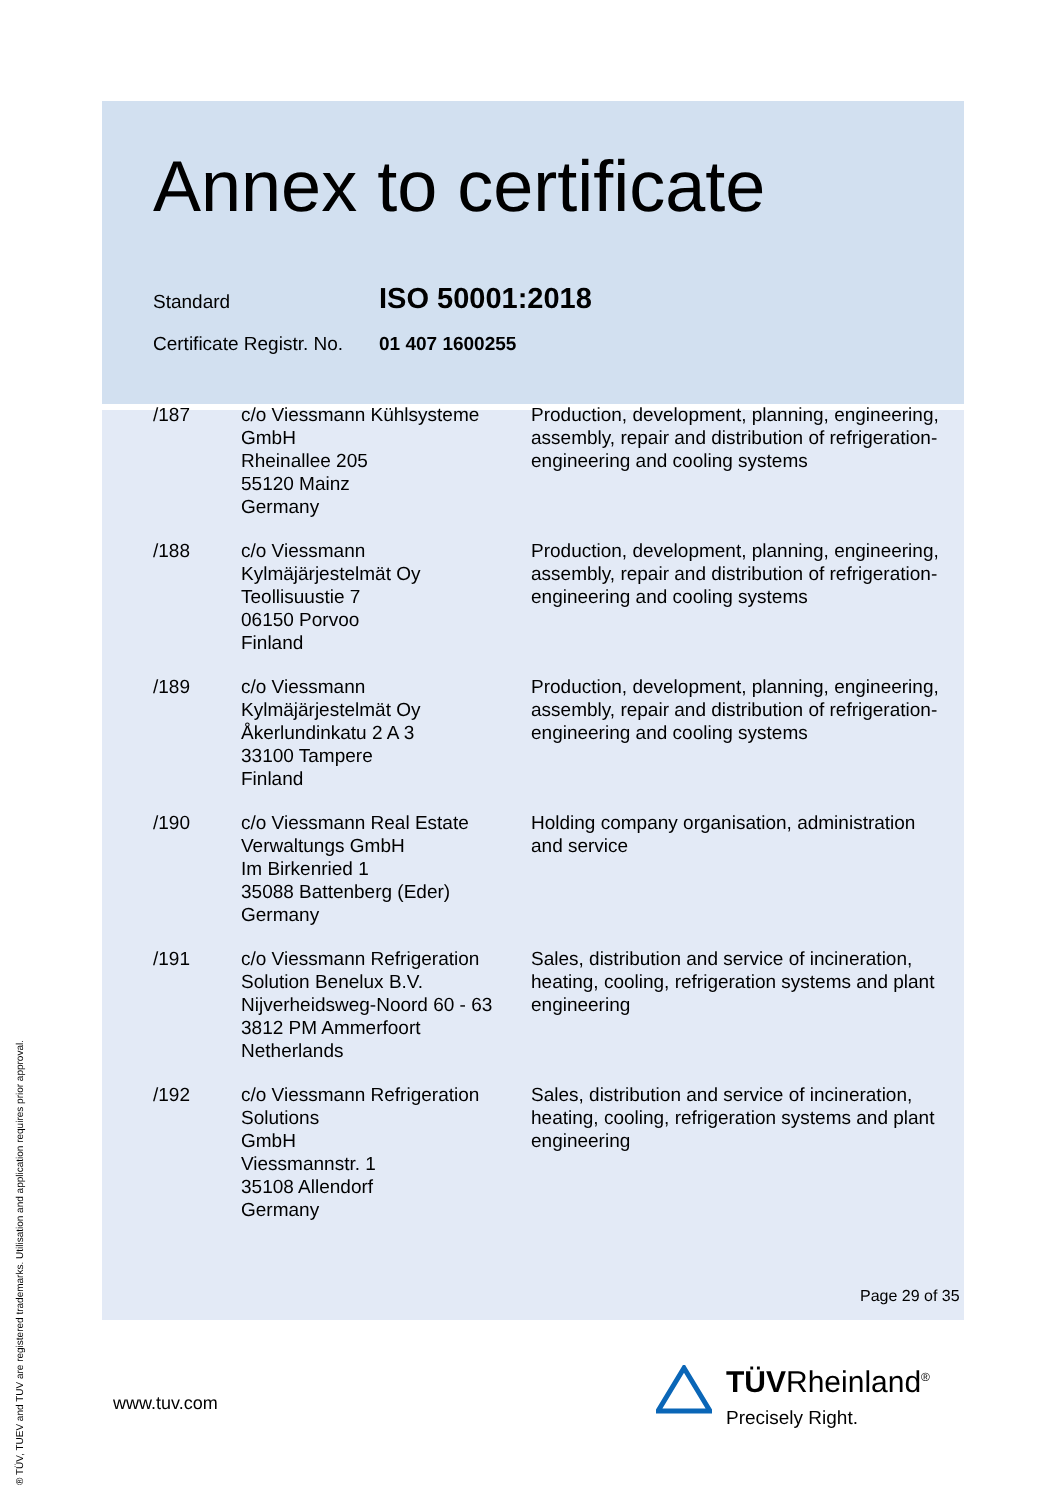Annex to certificate
Standard
ISO 50001:2018
Certificate Registr. No.
01 407 1600255
| /187 | c/o Viessmann Kühlsysteme GmbH Rheinallee 205 55120 Mainz Germany | Production, development, planning, engineering, assembly, repair and distribution of refrigeration-engineering and cooling systems |
| /188 | c/o Viessmann Kylmäjärjestelmät Oy Teollisuustie 7 06150 Porvoo Finland | Production, development, planning, engineering, assembly, repair and distribution of refrigeration-engineering and cooling systems |
| /189 | c/o Viessmann Kylmäjärjestelmät Oy Åkerlundinkatu 2 A 3 33100 Tampere Finland | Production, development, planning, engineering, assembly, repair and distribution of refrigeration-engineering and cooling systems |
| /190 | c/o Viessmann Real Estate Verwaltungs GmbH Im Birkenried 1 35088 Battenberg (Eder) Germany | Holding company organisation, administration and service |
| /191 | c/o Viessmann Refrigeration Solution Benelux B.V. Nijverheidsweg-Noord 60 - 63 3812 PM Ammerfoort Netherlands | Sales, distribution and service of incineration, heating, cooling, refrigeration systems and plant engineering |
| /192 | c/o Viessmann Refrigeration Solutions GmbH Viessmannstr. 1 35108 Allendorf Germany | Sales, distribution and service of incineration, heating, cooling, refrigeration systems and plant engineering |
Page 29 of 35
www.tuv.com
® TÜV, TUEV and TUV are registered trademarks. Utilisation and application requires prior approval.
TÜVRheinland<sup>®</sup>
Precisely Right.